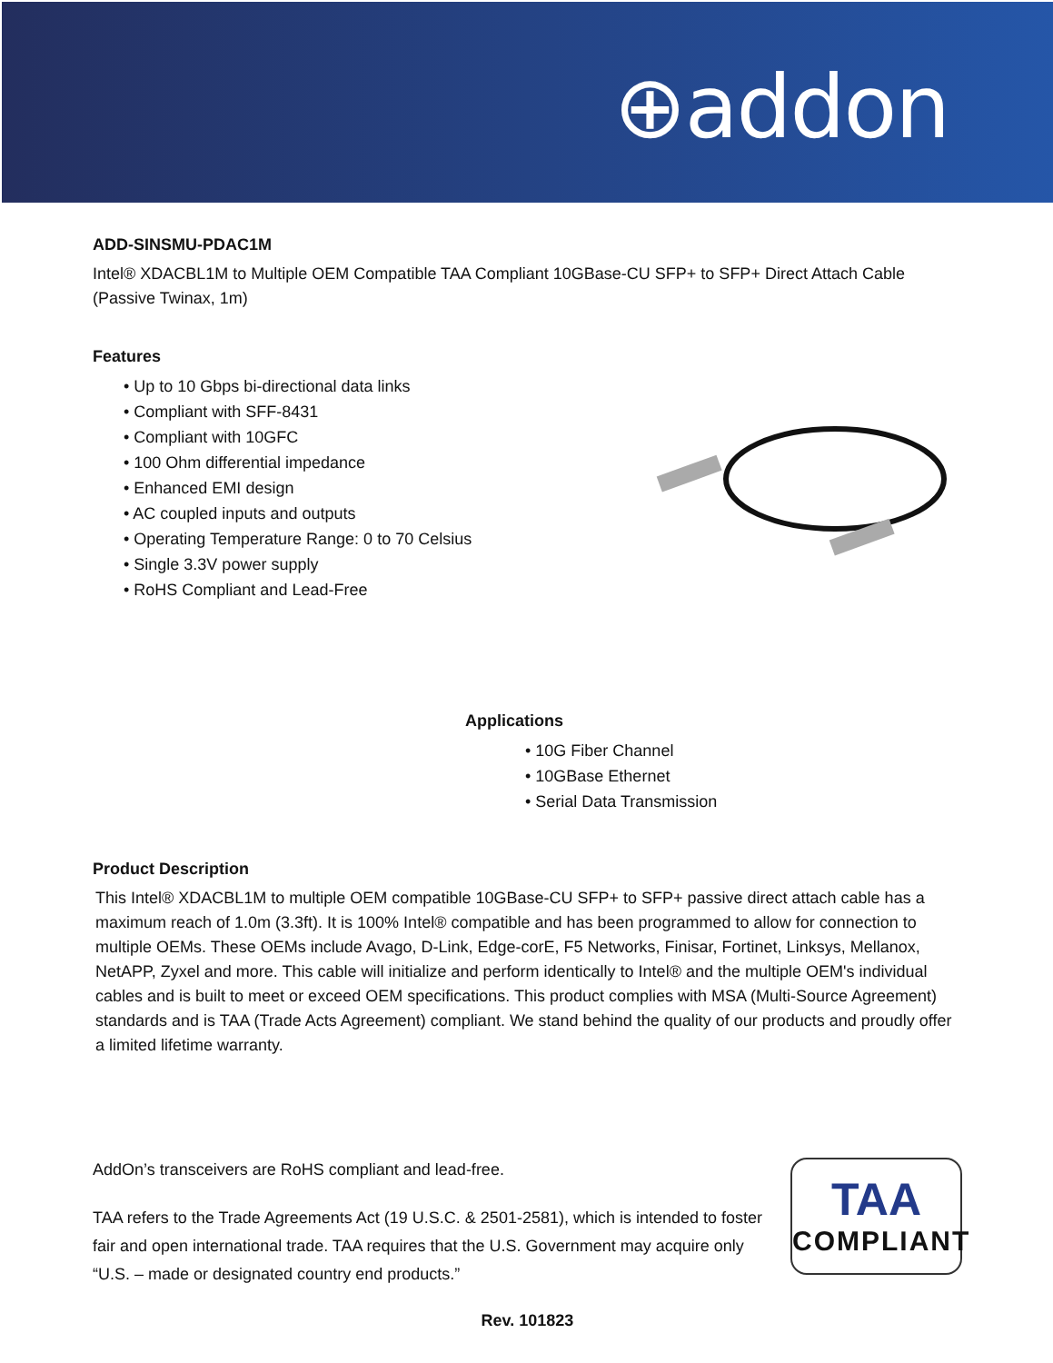⊕addon
ADD-SINSMU-PDAC1M
Intel® XDACBL1M to Multiple OEM Compatible TAA Compliant 10GBase-CU SFP+ to SFP+ Direct Attach Cable (Passive Twinax, 1m)
Features
• Up to 10 Gbps bi-directional data links
• Compliant with SFF-8431
• Compliant with 10GFC
• 100 Ohm differential impedance
• Enhanced EMI design
• AC coupled inputs and outputs
• Operating Temperature Range: 0 to 70 Celsius
• Single 3.3V power supply
• RoHS Compliant and Lead-Free
Applications
• 10G Fiber Channel
• 10GBase Ethernet
• Serial Data Transmission
Product Description
This Intel® XDACBL1M to multiple OEM compatible 10GBase-CU SFP+ to SFP+ passive direct attach cable has a maximum reach of 1.0m (3.3ft). It is 100% Intel® compatible and has been programmed to allow for connection to multiple OEMs. These OEMs include Avago, D-Link, Edge-corE, F5 Networks, Finisar, Fortinet, Linksys, Mellanox, NetAPP, Zyxel and more. This cable will initialize and perform identically to Intel® and the multiple OEM's individual cables and is built to meet or exceed OEM specifications. This product complies with MSA (Multi-Source Agreement) standards and is TAA (Trade Acts Agreement) compliant. We stand behind the quality of our products and proudly offer a limited lifetime warranty.
AddOn’s transceivers are RoHS compliant and lead-free.
TAA refers to the Trade Agreements Act (19 U.S.C. & 2501-2581), which is intended to foster fair and open international trade. TAA requires that the U.S. Government may acquire only “U.S. – made or designated country end products.”
TAA
COMPLIANT
Rev. 101823